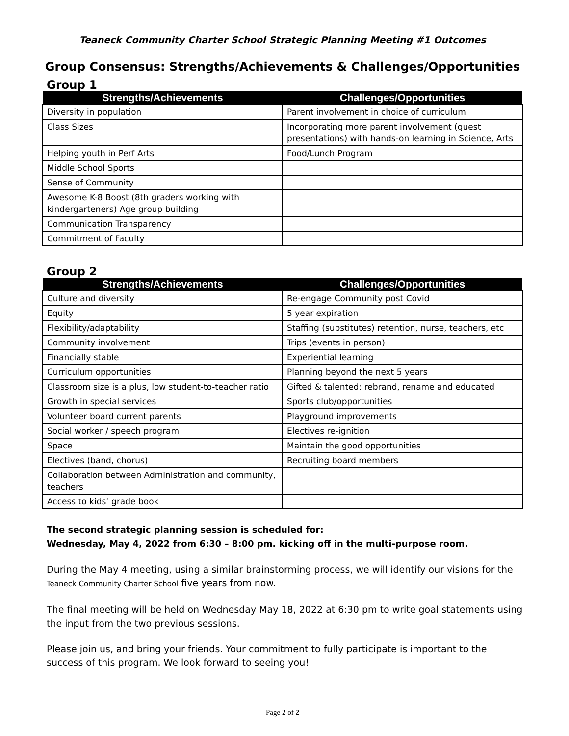Teaneck Community Charter School Strategic Planning Meeting #1 Outcomes
Group Consensus: Strengths/Achievements & Challenges/Opportunities
Group 1
| Strengths/Achievements | Challenges/Opportunities |
| --- | --- |
| Diversity in population | Parent involvement in choice of curriculum |
| Class Sizes | Incorporating more parent involvement (guest presentations) with hands-on learning in Science, Arts |
| Helping youth in Perf Arts | Food/Lunch Program |
| Middle School Sports | |
| Sense of Community | |
| Awesome K-8 Boost (8th graders working with kindergarteners) Age group building | |
| Communication Transparency | |
| Commitment of Faculty | |
Group 2
| Strengths/Achievements | Challenges/Opportunities |
| --- | --- |
| Culture and diversity | Re-engage Community post Covid |
| Equity | 5 year expiration |
| Flexibility/adaptability | Staffing (substitutes) retention, nurse, teachers, etc |
| Community involvement | Trips (events in person) |
| Financially stable | Experiential learning |
| Curriculum opportunities | Planning beyond the next 5 years |
| Classroom size is a plus, low student-to-teacher ratio | Gifted & talented: rebrand, rename and educated |
| Growth in special services | Sports club/opportunities |
| Volunteer board current parents | Playground improvements |
| Social worker / speech program | Electives re-ignition |
| Space | Maintain the good opportunities |
| Electives (band, chorus) | Recruiting board members |
| Collaboration between Administration and community, teachers | |
| Access to kids’ grade book | |
The second strategic planning session is scheduled for:
Wednesday, May 4, 2022 from 6:30 – 8:00 pm. kicking off in the multi-purpose room.
During the May 4 meeting, using a similar brainstorming process, we will identify our visions for the Teaneck Community Charter School five years from now.
The final meeting will be held on Wednesday May 18, 2022 at 6:30 pm to write goal statements using the input from the two previous sessions.
Please join us, and bring your friends. Your commitment to fully participate is important to the success of this program. We look forward to seeing you!
Page 2 of 2